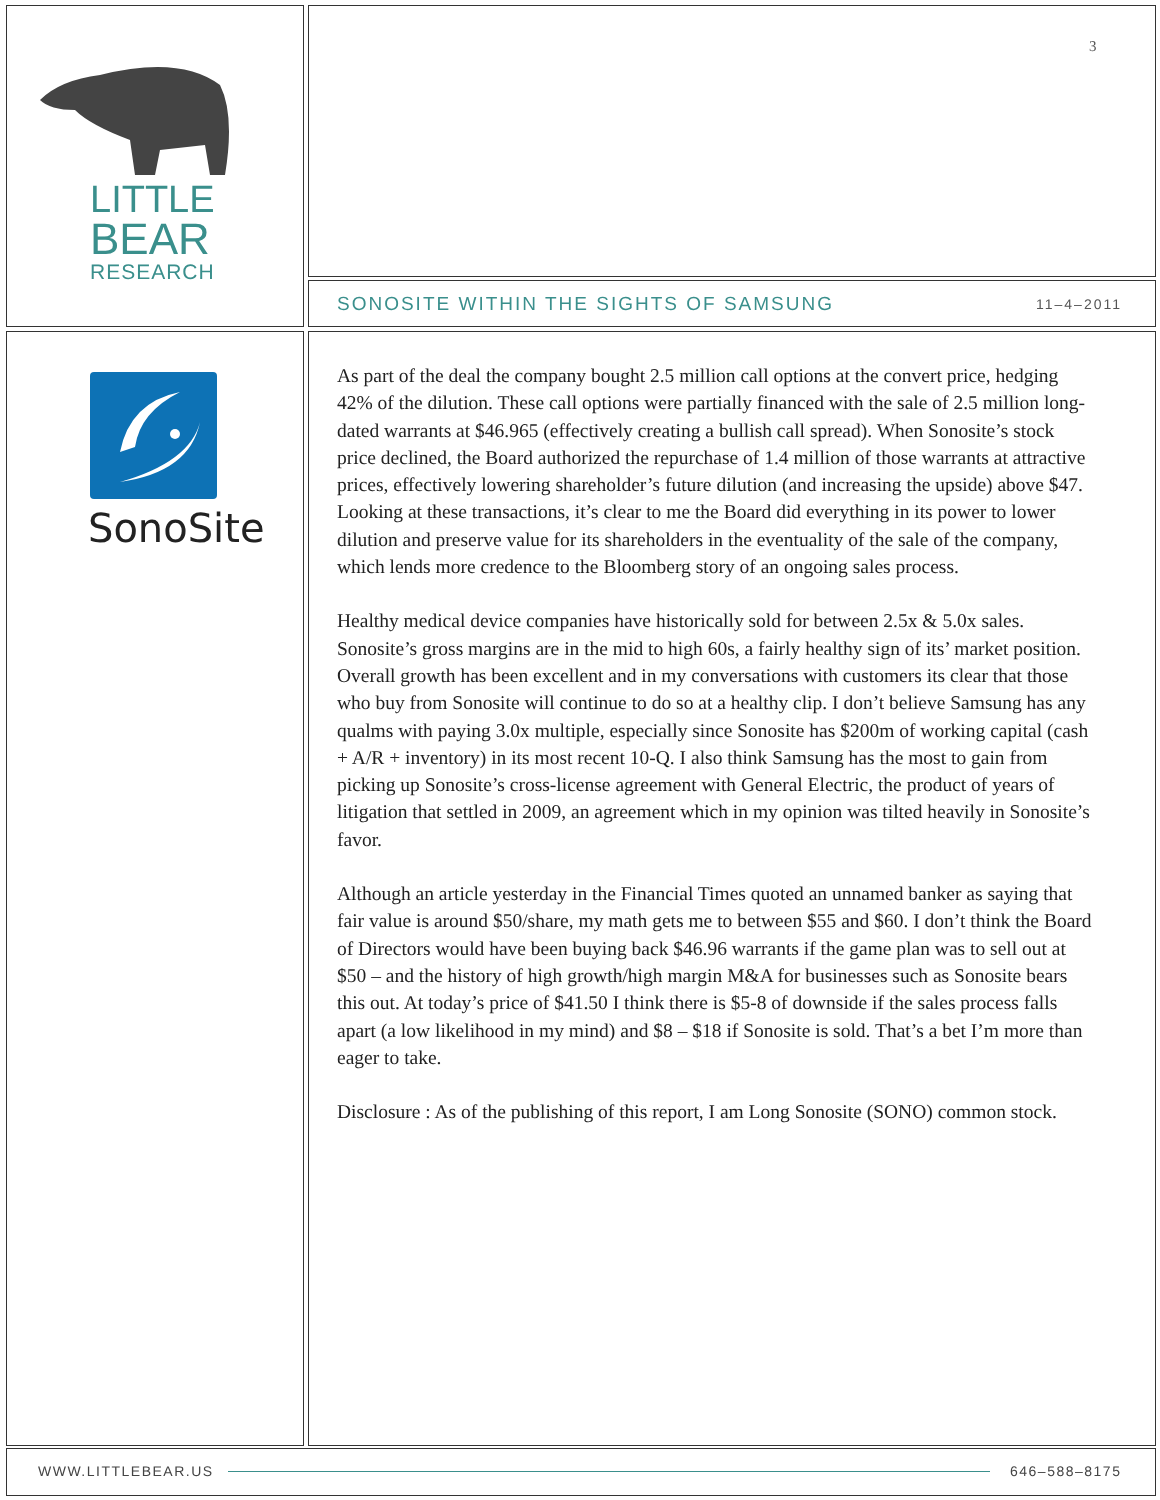LITTLE
BEAR
RESEARCH
SonoSite
3
SONOSITE WITHIN THE SIGHTS OF SAMSUNG
11–4–2011
As part of the deal the company bought 2.5 million call options at the convert price, hedging 42% of the dilution. These call options were partially financed with the sale of 2.5 million long-dated warrants at $46.965 (effectively creating a bullish call spread). When Sonosite’s stock price declined, the Board authorized the repurchase of 1.4 million of those warrants at attractive prices, effectively lowering shareholder’s future dilution (and increasing the upside) above $47. Looking at these transactions, it’s clear to me the Board did everything in its power to lower dilution and preserve value for its shareholders in the eventuality of the sale of the company, which lends more credence to the Bloomberg story of an ongoing sales process.
Healthy medical device companies have historically sold for between 2.5x & 5.0x sales. Sonosite’s gross margins are in the mid to high 60s, a fairly healthy sign of its’ market position. Overall growth has been excellent and in my conversations with customers its clear that those who buy from Sonosite will continue to do so at a healthy clip. I don’t believe Samsung has any qualms with paying 3.0x multiple, especially since Sonosite has $200m of working capital (cash + A/R + inventory) in its most recent 10-Q. I also think Samsung has the most to gain from picking up Sonosite’s cross-license agreement with General Electric, the product of years of litigation that settled in 2009, an agreement which in my opinion was tilted heavily in Sonosite’s favor.
Although an article yesterday in the Financial Times quoted an unnamed banker as saying that fair value is around $50/share, my math gets me to between $55 and $60. I don’t think the Board of Directors would have been buying back $46.96 warrants if the game plan was to sell out at $50 – and the history of high growth/high margin M&A for businesses such as Sonosite bears this out. At today’s price of $41.50 I think there is $5-8 of downside if the sales process falls apart (a low likelihood in my mind) and $8 – $18 if Sonosite is sold. That’s a bet I’m more than eager to take.
Disclosure : As of the publishing of this report, I am Long Sonosite (SONO) common stock.
WWW.LITTLEBEAR.US 646–588–8175